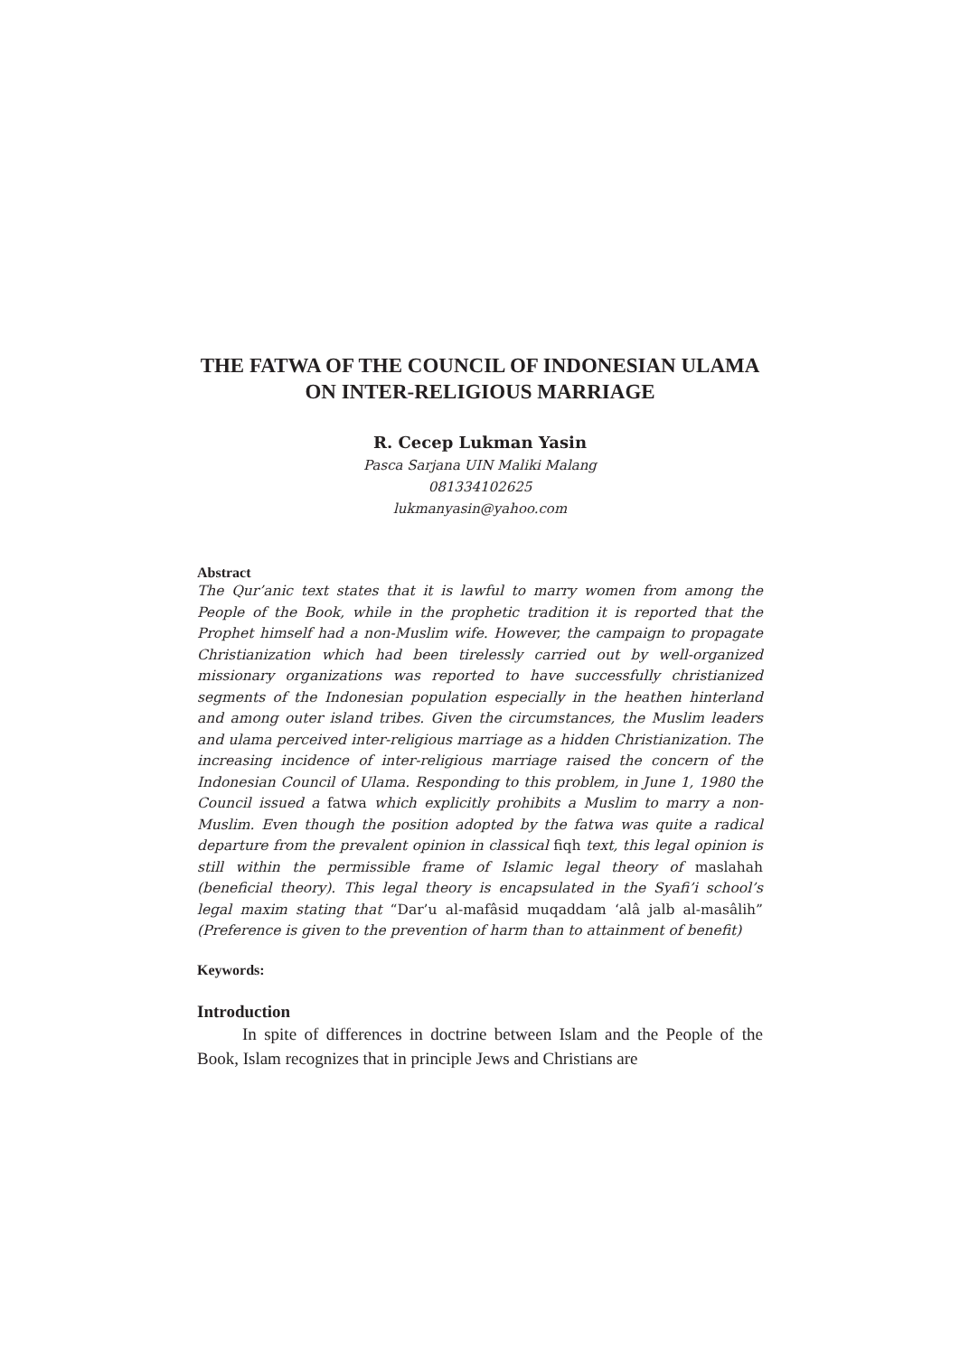THE FATWA OF THE COUNCIL OF INDONESIAN ULAMA ON INTER-RELIGIOUS MARRIAGE
R. Cecep Lukman Yasin
Pasca Sarjana UIN Maliki Malang
081334102625
lukmanyasin@yahoo.com
Abstract
The Qur’anic text states that it is lawful to marry women from among the People of the Book, while in the prophetic tradition it is reported that the Prophet himself had a non-Muslim wife. However, the campaign to propagate Christianization which had been tirelessly carried out by well-organized missionary organizations was reported to have successfully christianized segments of the Indonesian population especially in the heathen hinterland and among outer island tribes. Given the circumstances, the Muslim leaders and ulama perceived inter-religious marriage as a hidden Christianization. The increasing incidence of inter-religious marriage raised the concern of the Indonesian Council of Ulama. Responding to this problem, in June 1, 1980 the Council issued a fatwa which explicitly prohibits a Muslim to marry a non-Muslim. Even though the position adopted by the fatwa was quite a radical departure from the prevalent opinion in classical fiqh text, this legal opinion is still within the permissible frame of Islamic legal theory of maslahah (beneficial theory). This legal theory is encapsulated in the Syafi’i school’s legal maxim stating that “Dar’u al-mafâsid muqaddam ‘alâ jalb al-masâlih” (Preference is given to the prevention of harm than to attainment of benefit)
Keywords:
Introduction
In spite of differences in doctrine between Islam and the People of the Book, Islam recognizes that in principle Jews and Christians are